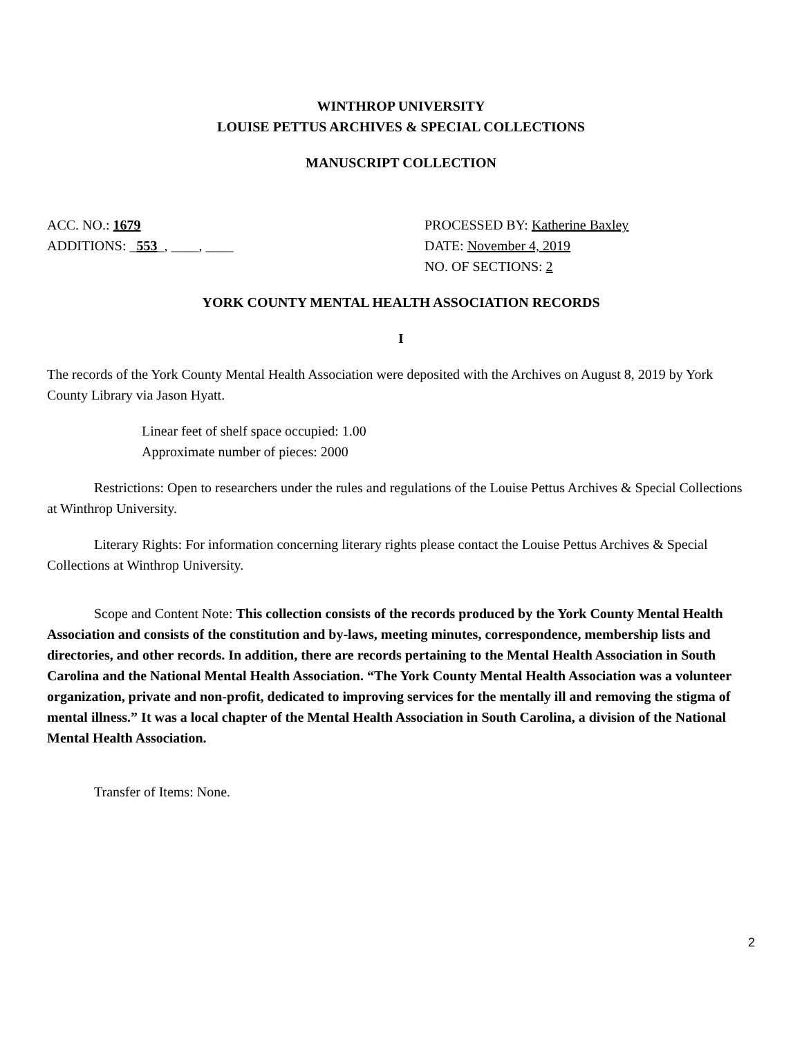WINTHROP UNIVERSITY
LOUISE PETTUS ARCHIVES & SPECIAL COLLECTIONS
MANUSCRIPT COLLECTION
ACC. NO.: 1679
ADDITIONS: _553_, ____, ____
PROCESSED BY: Katherine Baxley
DATE: November 4, 2019
NO. OF SECTIONS: 2
YORK COUNTY MENTAL HEALTH ASSOCIATION RECORDS
I
The records of the York County Mental Health Association were deposited with the Archives on August 8, 2019 by York County Library via Jason Hyatt.
Linear feet of shelf space occupied: 1.00
Approximate number of pieces: 2000
Restrictions: Open to researchers under the rules and regulations of the Louise Pettus Archives & Special Collections at Winthrop University.
Literary Rights: For information concerning literary rights please contact the Louise Pettus Archives & Special Collections at Winthrop University.
Scope and Content Note: This collection consists of the records produced by the York County Mental Health Association and consists of the constitution and by-laws, meeting minutes, correspondence, membership lists and directories, and other records. In addition, there are records pertaining to the Mental Health Association in South Carolina and the National Mental Health Association. “The York County Mental Health Association was a volunteer organization, private and non-profit, dedicated to improving services for the mentally ill and removing the stigma of mental illness.” It was a local chapter of the Mental Health Association in South Carolina, a division of the National Mental Health Association.
Transfer of Items: None.
2